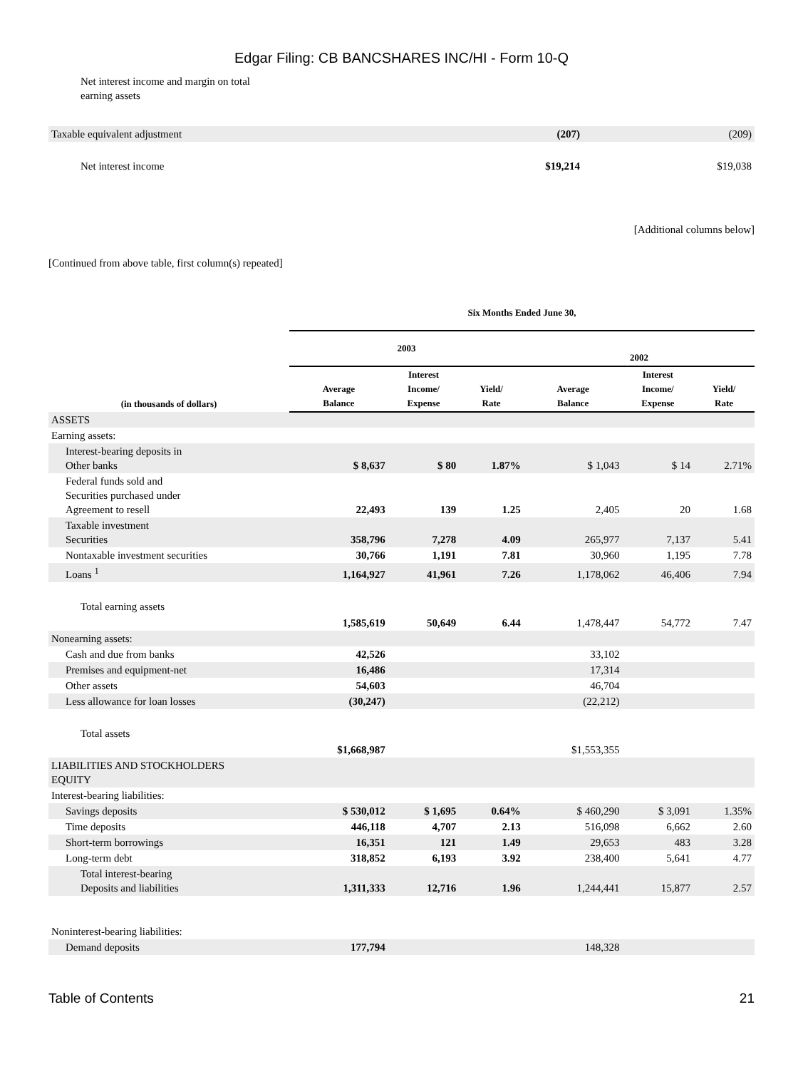Edgar Filing: CB BANCSHARES INC/HI - Form 10-Q
| Net interest income and margin on total earning assets | | |
| Taxable equivalent adjustment | (207) | (209) |
| Net interest income | $19,214 | $19,038 |
[Additional columns below]
[Continued from above table, first column(s) repeated]
| | Six Months Ended June 30, | | | | | |
| --- | --- | --- | --- | --- | --- | --- |
| | 2003 | | | 2002 | | |
| (in thousands of dollars) | Average Balance | Interest Income/ Expense | Yield/ Rate | Average Balance | Interest Income/ Expense | Yield/ Rate |
| ASSETS | | | | | | |
| Earning assets: | | | | | | |
| Interest-bearing deposits in Other banks | $ 8,637 | $ 80 | 1.87% | $ 1,043 | $ 14 | 2.71% |
| Federal funds sold and Securities purchased under Agreement to resell | 22,493 | 139 | 1.25 | 2,405 | 20 | 1.68 |
| Taxable investment Securities | 358,796 | 7,278 | 4.09 | 265,977 | 7,137 | 5.41 |
| Nontaxable investment securities | 30,766 | 1,191 | 7.81 | 30,960 | 1,195 | 7.78 |
| Loans <sup>1</sup> | 1,164,927 | 41,961 | 7.26 | 1,178,062 | 46,406 | 7.94 |
| Total earning assets | 1,585,619 | 50,649 | 6.44 | 1,478,447 | 54,772 | 7.47 |
| Nonearning assets: | | | | | | |
| Cash and due from banks | 42,526 | | | 33,102 | | |
| Premises and equipment-net | 16,486 | | | 17,314 | | |
| Other assets | 54,603 | | | 46,704 | | |
| Less allowance for loan losses | (30,247) | | | (22,212) | | |
| Total assets | $1,668,987 | | | $1,553,355 | | |
| LIABILITIES AND STOCKHOLDERS EQUITY | | | | | | |
| Interest-bearing liabilities: | | | | | | |
| Savings deposits | $ 530,012 | $ 1,695 | 0.64% | $ 460,290 | $ 3,091 | 1.35% |
| Time deposits | 446,118 | 4,707 | 2.13 | 516,098 | 6,662 | 2.60 |
| Short-term borrowings | 16,351 | 121 | 1.49 | 29,653 | 483 | 3.28 |
| Long-term debt | 318,852 | 6,193 | 3.92 | 238,400 | 5,641 | 4.77 |
| Total interest-bearing Deposits and liabilities | 1,311,333 | 12,716 | 1.96 | 1,244,441 | 15,877 | 2.57 |
| Noninterest-bearing liabilities: | | | | | | |
| Demand deposits | 177,794 | | | 148,328 | | |
Table of Contents 21